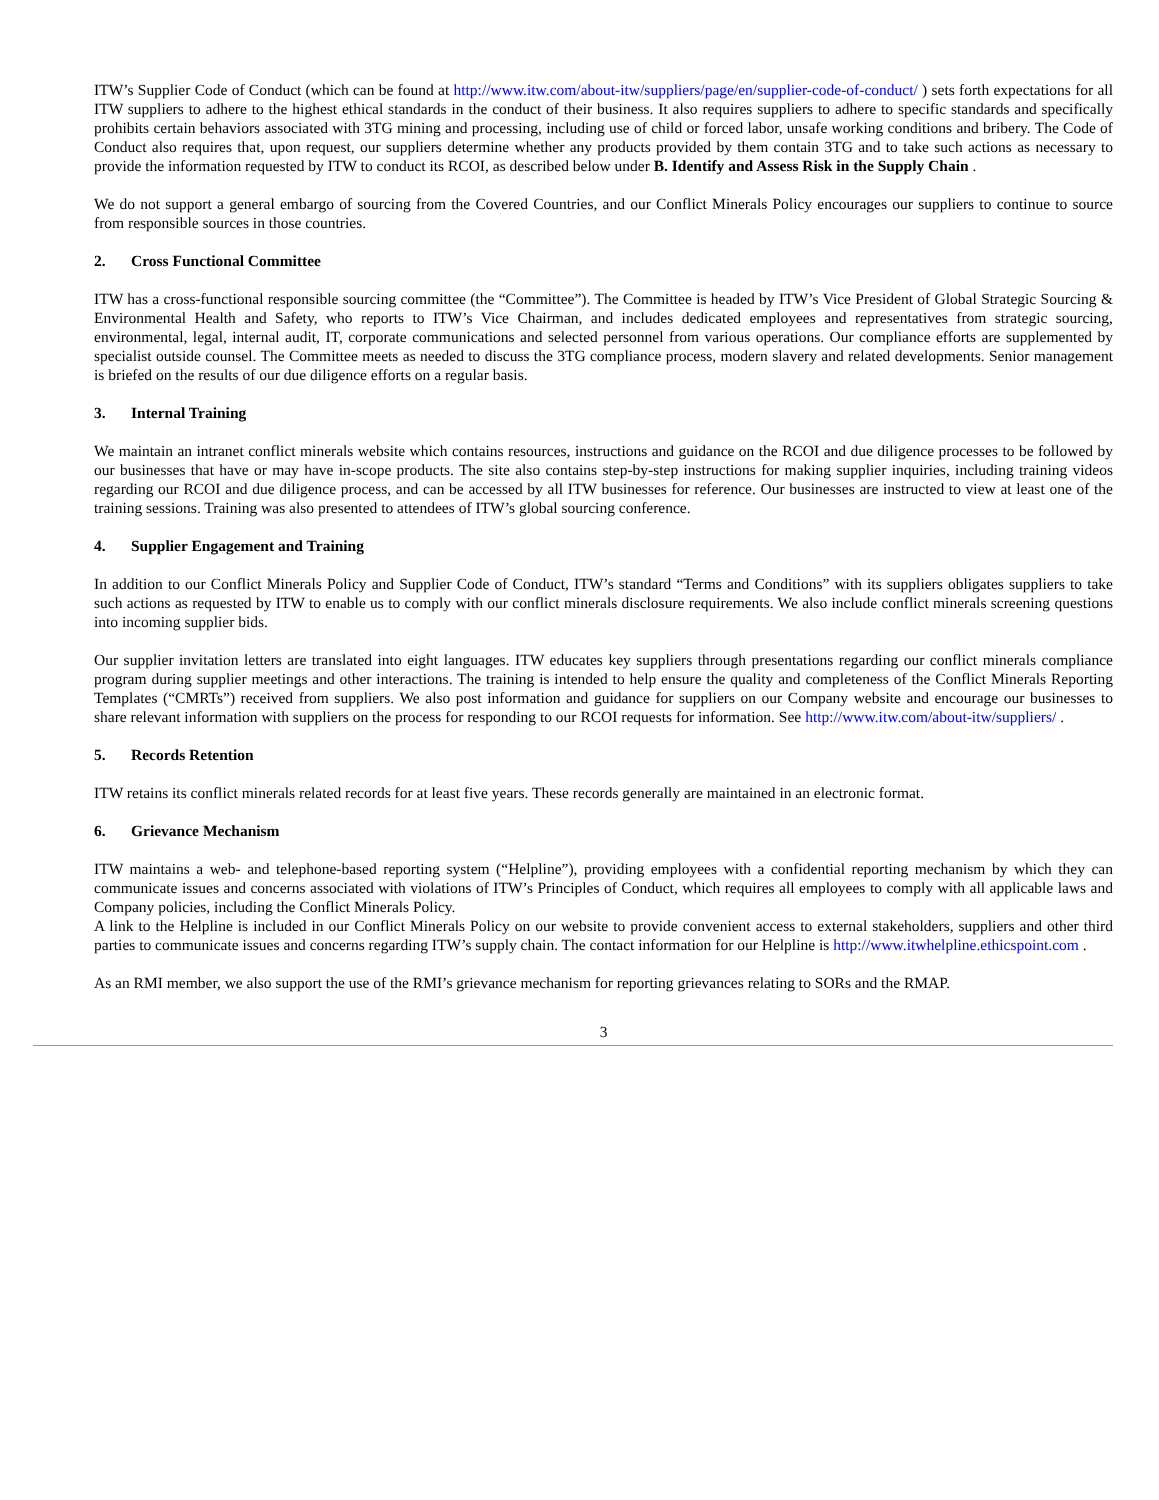ITW’s Supplier Code of Conduct (which can be found at http://www.itw.com/about-itw/suppliers/page/en/supplier-code-of-conduct/ ) sets forth expectations for all ITW suppliers to adhere to the highest ethical standards in the conduct of their business. It also requires suppliers to adhere to specific standards and specifically prohibits certain behaviors associated with 3TG mining and processing, including use of child or forced labor, unsafe working conditions and bribery. The Code of Conduct also requires that, upon request, our suppliers determine whether any products provided by them contain 3TG and to take such actions as necessary to provide the information requested by ITW to conduct its RCOI, as described below under B. Identify and Assess Risk in the Supply Chain .
We do not support a general embargo of sourcing from the Covered Countries, and our Conflict Minerals Policy encourages our suppliers to continue to source from responsible sources in those countries.
2. Cross Functional Committee
ITW has a cross-functional responsible sourcing committee (the “Committee”). The Committee is headed by ITW’s Vice President of Global Strategic Sourcing & Environmental Health and Safety, who reports to ITW’s Vice Chairman, and includes dedicated employees and representatives from strategic sourcing, environmental, legal, internal audit, IT, corporate communications and selected personnel from various operations. Our compliance efforts are supplemented by specialist outside counsel. The Committee meets as needed to discuss the 3TG compliance process, modern slavery and related developments. Senior management is briefed on the results of our due diligence efforts on a regular basis.
3. Internal Training
We maintain an intranet conflict minerals website which contains resources, instructions and guidance on the RCOI and due diligence processes to be followed by our businesses that have or may have in-scope products. The site also contains step-by-step instructions for making supplier inquiries, including training videos regarding our RCOI and due diligence process, and can be accessed by all ITW businesses for reference. Our businesses are instructed to view at least one of the training sessions. Training was also presented to attendees of ITW’s global sourcing conference.
4. Supplier Engagement and Training
In addition to our Conflict Minerals Policy and Supplier Code of Conduct, ITW’s standard “Terms and Conditions” with its suppliers obligates suppliers to take such actions as requested by ITW to enable us to comply with our conflict minerals disclosure requirements. We also include conflict minerals screening questions into incoming supplier bids.
Our supplier invitation letters are translated into eight languages. ITW educates key suppliers through presentations regarding our conflict minerals compliance program during supplier meetings and other interactions. The training is intended to help ensure the quality and completeness of the Conflict Minerals Reporting Templates (“CMRTs”) received from suppliers. We also post information and guidance for suppliers on our Company website and encourage our businesses to share relevant information with suppliers on the process for responding to our RCOI requests for information. See http://www.itw.com/about-itw/suppliers/ .
5. Records Retention
ITW retains its conflict minerals related records for at least five years. These records generally are maintained in an electronic format.
6. Grievance Mechanism
ITW maintains a web- and telephone-based reporting system (“Helpline”), providing employees with a confidential reporting mechanism by which they can communicate issues and concerns associated with violations of ITW’s Principles of Conduct, which requires all employees to comply with all applicable laws and Company policies, including the Conflict Minerals Policy.
A link to the Helpline is included in our Conflict Minerals Policy on our website to provide convenient access to external stakeholders, suppliers and other third parties to communicate issues and concerns regarding ITW’s supply chain. The contact information for our Helpline is http://www.itwhelpline.ethicspoint.com .
As an RMI member, we also support the use of the RMI’s grievance mechanism for reporting grievances relating to SORs and the RMAP.
3